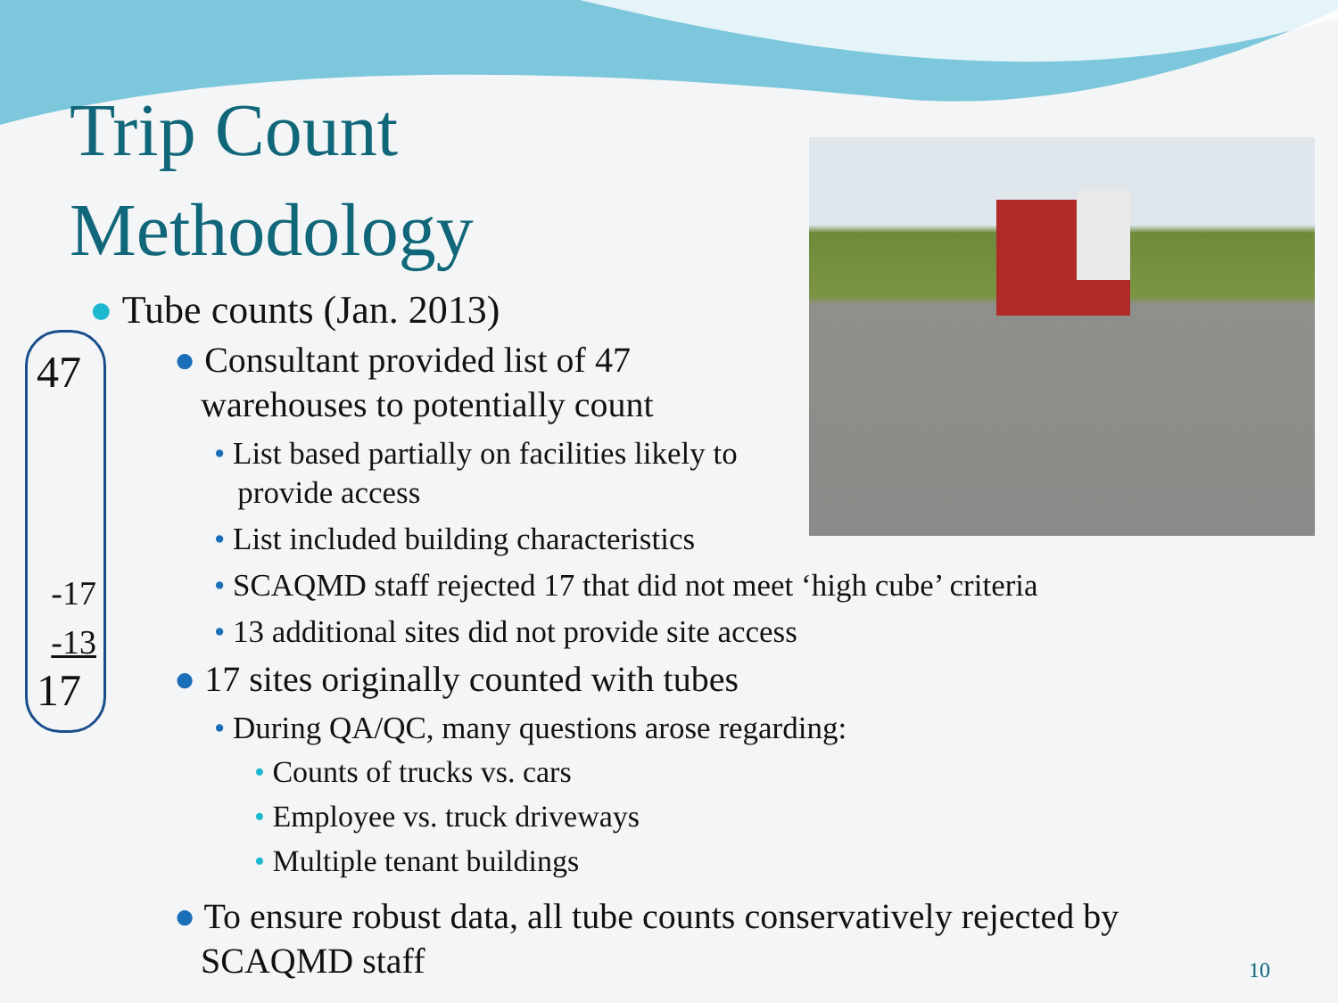Trip Count
Methodology
47
-17
-13
17
● Tube counts (Jan. 2013)
● Consultant provided list of 47
warehouses to potentially count
• List based partially on facilities likely to
provide access
• List included building characteristics
• SCAQMD staff rejected 17 that did not meet ‘high cube’ criteria
• 13 additional sites did not provide site access
● 17 sites originally counted with tubes
• During QA/QC, many questions arose regarding:
• Counts of trucks vs. cars
• Employee vs. truck driveways
• Multiple tenant buildings
● To ensure robust data, all tube counts conservatively rejected by
SCAQMD staff
10